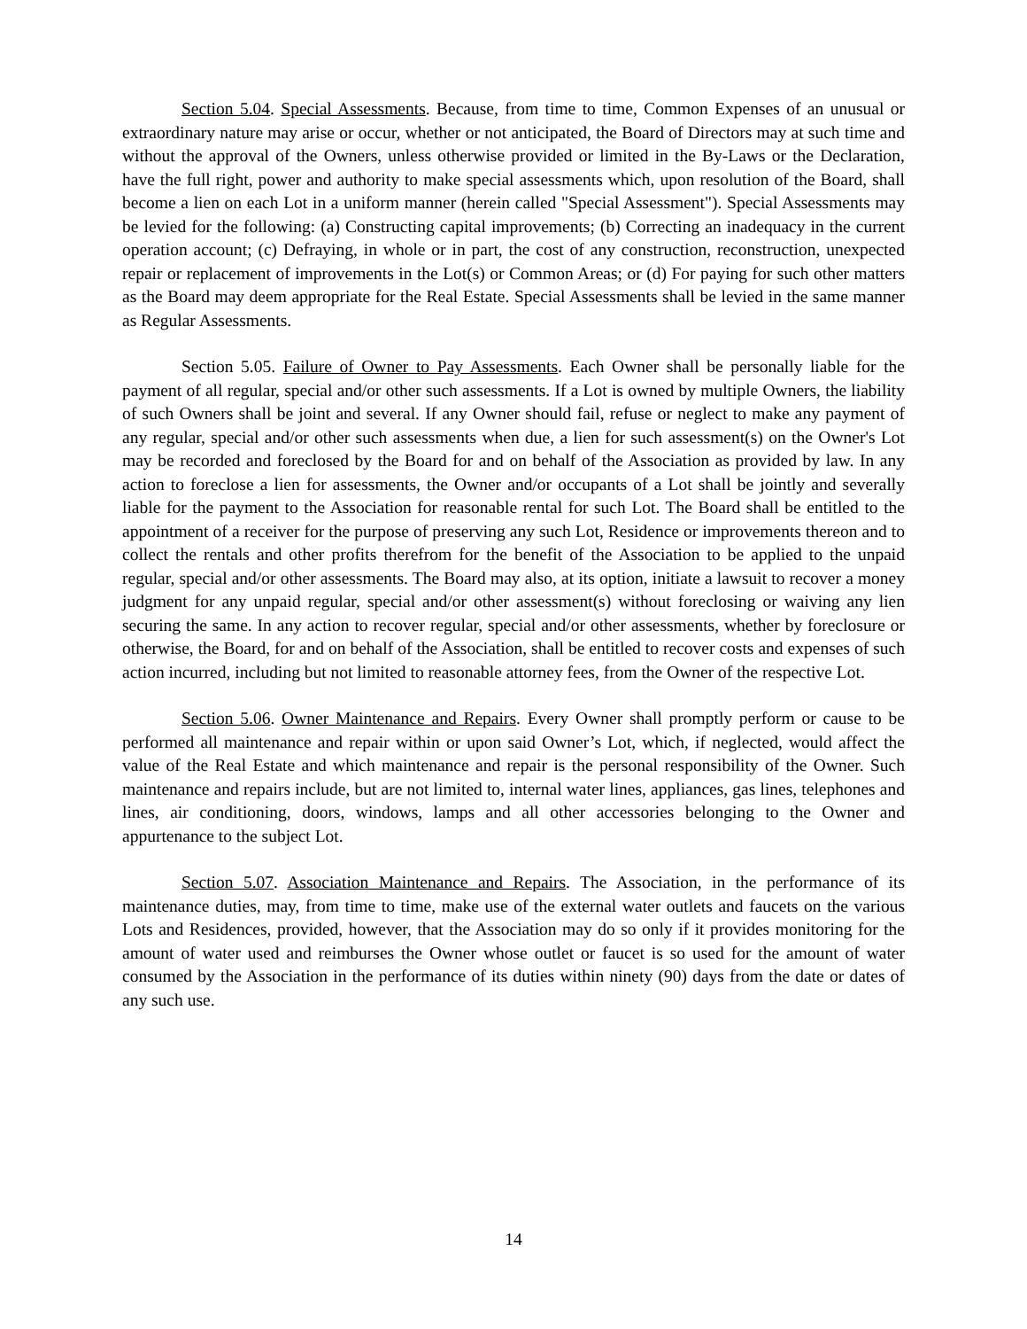Section 5.04. Special Assessments. Because, from time to time, Common Expenses of an unusual or extraordinary nature may arise or occur, whether or not anticipated, the Board of Directors may at such time and without the approval of the Owners, unless otherwise provided or limited in the By-Laws or the Declaration, have the full right, power and authority to make special assessments which, upon resolution of the Board, shall become a lien on each Lot in a uniform manner (herein called "Special Assessment"). Special Assessments may be levied for the following: (a) Constructing capital improvements; (b) Correcting an inadequacy in the current operation account; (c) Defraying, in whole or in part, the cost of any construction, reconstruction, unexpected repair or replacement of improvements in the Lot(s) or Common Areas; or (d) For paying for such other matters as the Board may deem appropriate for the Real Estate. Special Assessments shall be levied in the same manner as Regular Assessments.
Section 5.05. Failure of Owner to Pay Assessments. Each Owner shall be personally liable for the payment of all regular, special and/or other such assessments. If a Lot is owned by multiple Owners, the liability of such Owners shall be joint and several. If any Owner should fail, refuse or neglect to make any payment of any regular, special and/or other such assessments when due, a lien for such assessment(s) on the Owner's Lot may be recorded and foreclosed by the Board for and on behalf of the Association as provided by law. In any action to foreclose a lien for assessments, the Owner and/or occupants of a Lot shall be jointly and severally liable for the payment to the Association for reasonable rental for such Lot. The Board shall be entitled to the appointment of a receiver for the purpose of preserving any such Lot, Residence or improvements thereon and to collect the rentals and other profits therefrom for the benefit of the Association to be applied to the unpaid regular, special and/or other assessments. The Board may also, at its option, initiate a lawsuit to recover a money judgment for any unpaid regular, special and/or other assessment(s) without foreclosing or waiving any lien securing the same. In any action to recover regular, special and/or other assessments, whether by foreclosure or otherwise, the Board, for and on behalf of the Association, shall be entitled to recover costs and expenses of such action incurred, including but not limited to reasonable attorney fees, from the Owner of the respective Lot.
Section 5.06. Owner Maintenance and Repairs. Every Owner shall promptly perform or cause to be performed all maintenance and repair within or upon said Owner’s Lot, which, if neglected, would affect the value of the Real Estate and which maintenance and repair is the personal responsibility of the Owner. Such maintenance and repairs include, but are not limited to, internal water lines, appliances, gas lines, telephones and lines, air conditioning, doors, windows, lamps and all other accessories belonging to the Owner and appurtenance to the subject Lot.
Section 5.07. Association Maintenance and Repairs. The Association, in the performance of its maintenance duties, may, from time to time, make use of the external water outlets and faucets on the various Lots and Residences, provided, however, that the Association may do so only if it provides monitoring for the amount of water used and reimburses the Owner whose outlet or faucet is so used for the amount of water consumed by the Association in the performance of its duties within ninety (90) days from the date or dates of any such use.
14